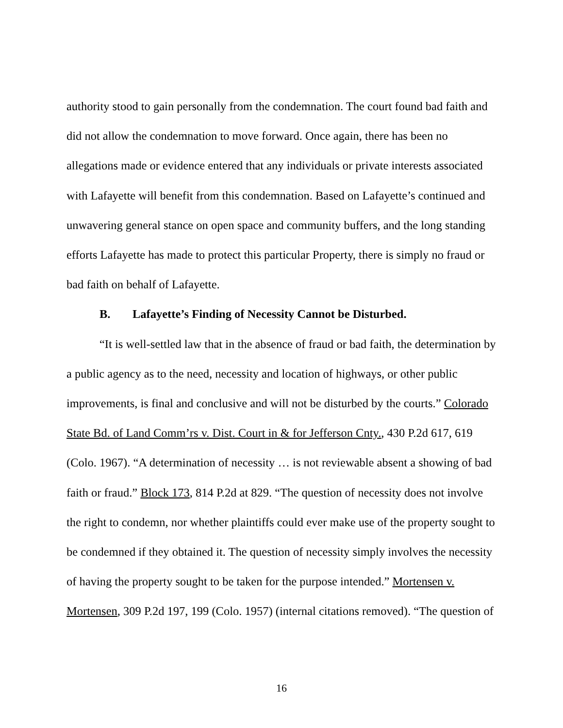authority stood to gain personally from the condemnation. The court found bad faith and did not allow the condemnation to move forward. Once again, there has been no allegations made or evidence entered that any individuals or private interests associated with Lafayette will benefit from this condemnation. Based on Lafayette’s continued and unwavering general stance on open space and community buffers, and the long standing efforts Lafayette has made to protect this particular Property, there is simply no fraud or bad faith on behalf of Lafayette.
B. Lafayette’s Finding of Necessity Cannot be Disturbed.
“It is well-settled law that in the absence of fraud or bad faith, the determination by a public agency as to the need, necessity and location of highways, or other public improvements, is final and conclusive and will not be disturbed by the courts.” Colorado State Bd. of Land Comm’rs v. Dist. Court in & for Jefferson Cnty., 430 P.2d 617, 619 (Colo. 1967). “A determination of necessity … is not reviewable absent a showing of bad faith or fraud.” Block 173, 814 P.2d at 829. “The question of necessity does not involve the right to condemn, nor whether plaintiffs could ever make use of the property sought to be condemned if they obtained it. The question of necessity simply involves the necessity of having the property sought to be taken for the purpose intended.” Mortensen v. Mortensen, 309 P.2d 197, 199 (Colo. 1957) (internal citations removed). “The question of
16